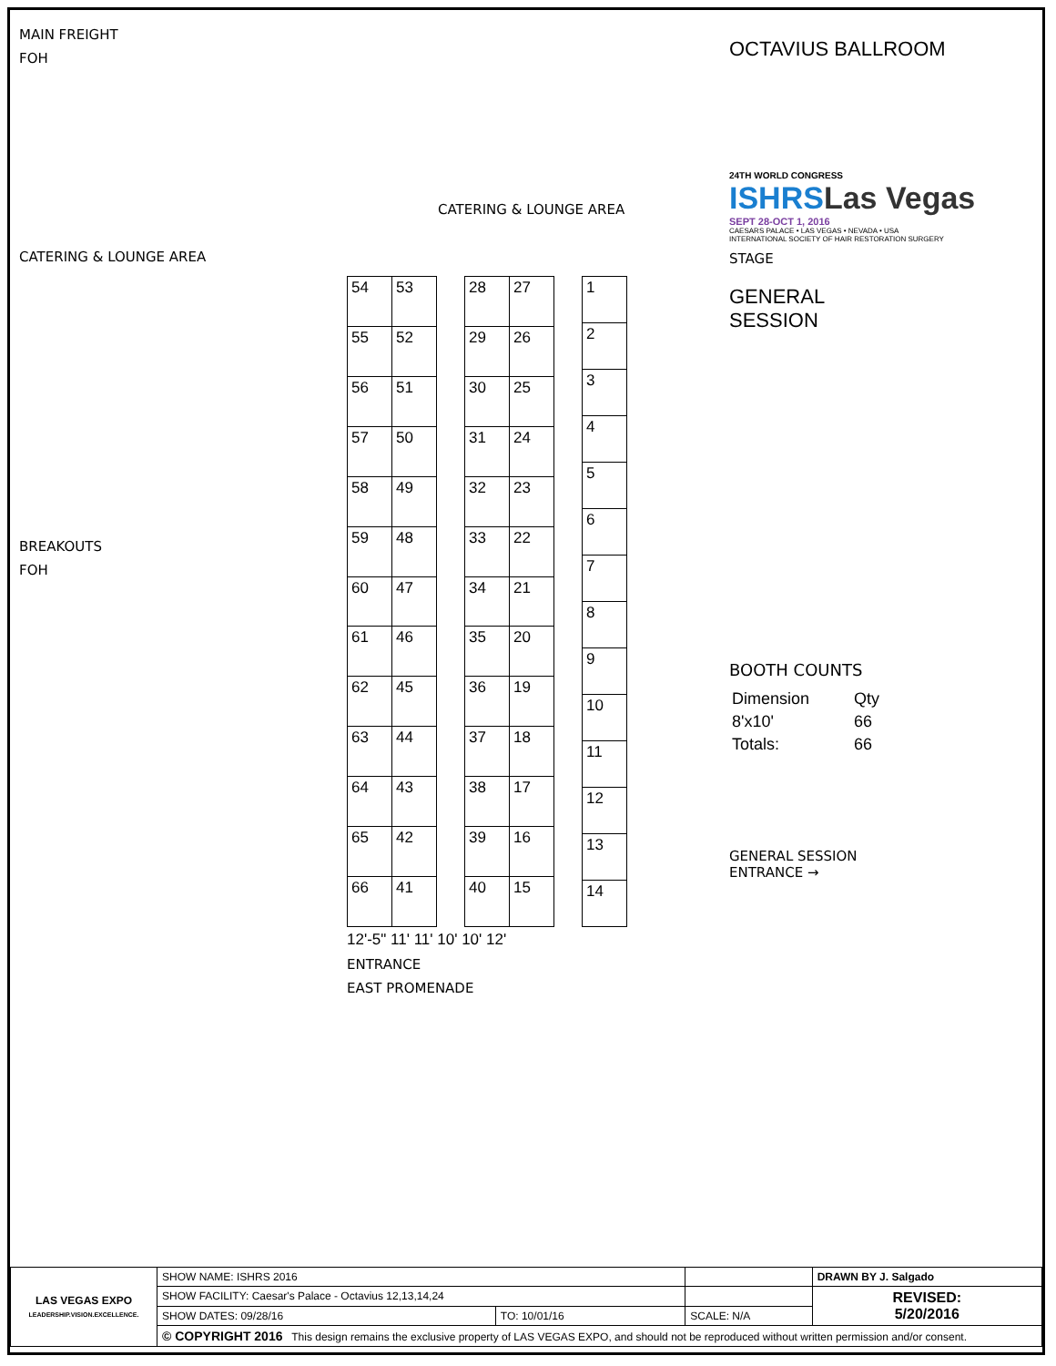MAIN FREIGHT
FOH
CATERING & LOUNGE AREA
BREAKOUTS
FOH
CATERING & LOUNGE AREA
| 54 | 53 |
| 55 | 52 |
| 56 | 51 |
| 57 | 50 |
| 58 | 49 |
| 59 | 48 |
| 60 | 47 |
| 61 | 46 |
| 62 | 45 |
| 63 | 44 |
| 64 | 43 |
| 65 | 42 |
| 66 | 41 |
| 28 | 27 |
| 29 | 26 |
| 30 | 25 |
| 31 | 24 |
| 32 | 23 |
| 33 | 22 |
| 34 | 21 |
| 35 | 20 |
| 36 | 19 |
| 37 | 18 |
| 38 | 17 |
| 39 | 16 |
| 40 | 15 |
| 1 |
| 2 |
| 3 |
| 4 |
| 5 |
| 6 |
| 7 |
| 8 |
| 9 |
| 10 |
| 11 |
| 12 |
| 13 |
| 14 |
12'-5" 11' 11' 10' 10' 12'
ENTRANCE
EAST PROMENADE
OCTAVIUS BALLROOM
24TH WORLD CONGRESS
ISHRSLas Vegas
SEPT 28-OCT 1, 2016
CAESARS PALACE • LAS VEGAS • NEVADA • USA
INTERNATIONAL SOCIETY OF HAIR RESTORATION SURGERY
STAGE
GENERAL
SESSION
BOOTH COUNTS
| Dimension | Qty |
| 8'x10' | 66 |
| Totals: | 66 |
GENERAL SESSION
ENTRANCE →
| LAS VEGAS EXPO LEADERSHIP.VISION.EXCELLENCE. | SHOW NAME: ISHRS 2016 | | | DRAWN BY J. Salgado |
| | SHOW FACILITY: Caesar's Palace - Octavius 12,13,14,24 | | | REVISED: 5/20/2016 |
| | SHOW DATES: 09/28/16 | TO: 10/01/16 | SCALE: N/A | |
| | © COPYRIGHT 2016 This design remains the exclusive property of LAS VEGAS EXPO, and should not be reproduced without written permission and/or consent. | | | |